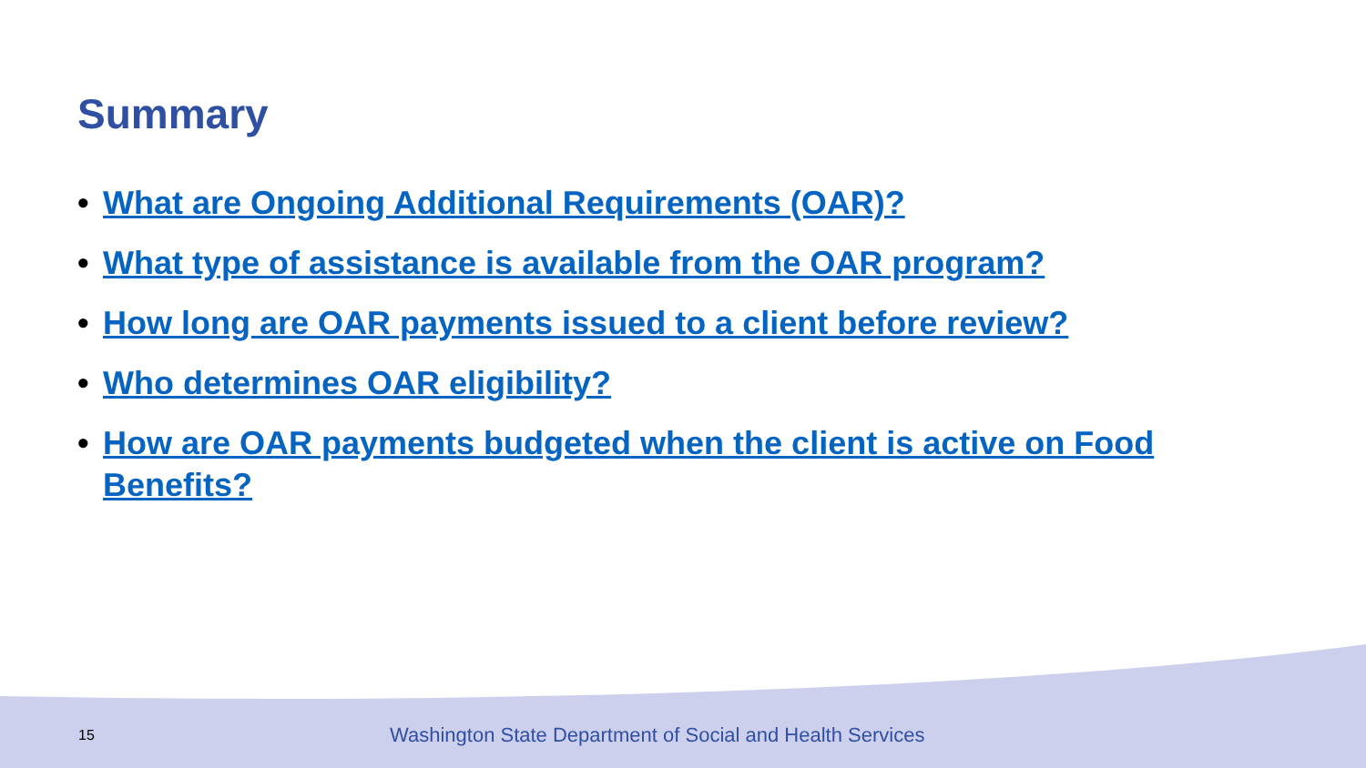Summary
• What are Ongoing Additional Requirements (OAR)?
• What type of assistance is available from the OAR program?
• How long are OAR payments issued to a client before review?
• Who determines OAR eligibility?
• How are OAR payments budgeted when the client is active on Food Benefits?
15 Washington State Department of Social and Health Services